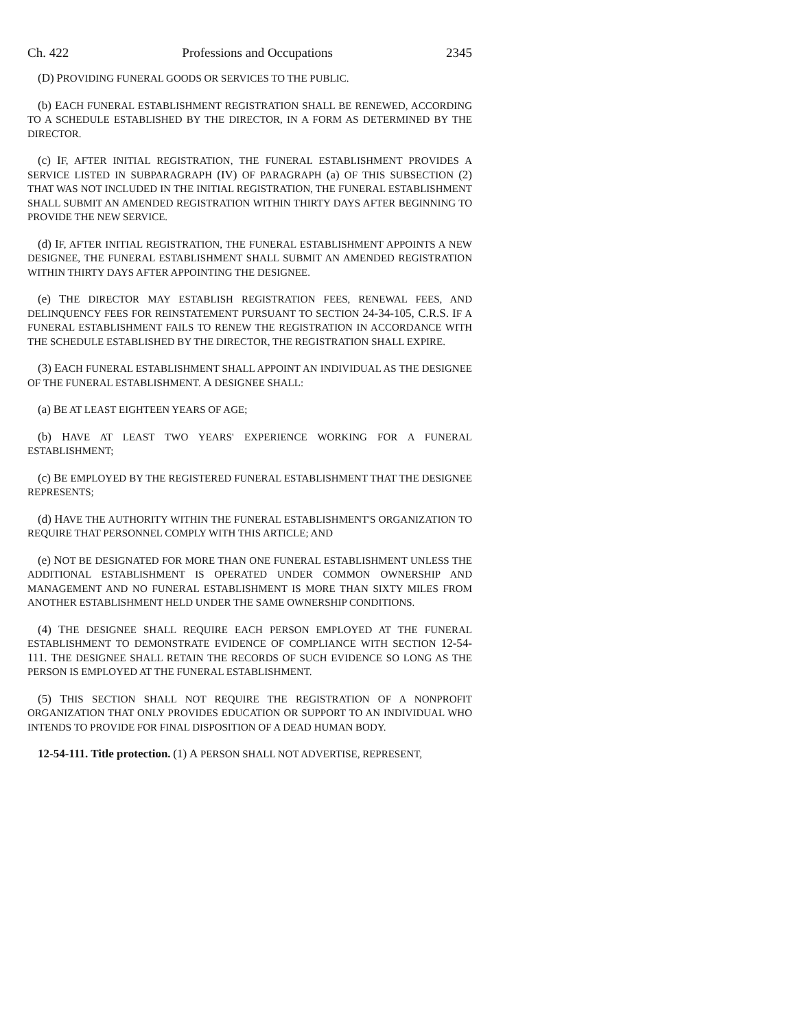Ch. 422 Professions and Occupations 2345
(D) PROVIDING FUNERAL GOODS OR SERVICES TO THE PUBLIC.
(b) EACH FUNERAL ESTABLISHMENT REGISTRATION SHALL BE RENEWED, ACCORDING TO A SCHEDULE ESTABLISHED BY THE DIRECTOR, IN A FORM AS DETERMINED BY THE DIRECTOR.
(c) IF, AFTER INITIAL REGISTRATION, THE FUNERAL ESTABLISHMENT PROVIDES A SERVICE LISTED IN SUBPARAGRAPH (IV) OF PARAGRAPH (a) OF THIS SUBSECTION (2) THAT WAS NOT INCLUDED IN THE INITIAL REGISTRATION, THE FUNERAL ESTABLISHMENT SHALL SUBMIT AN AMENDED REGISTRATION WITHIN THIRTY DAYS AFTER BEGINNING TO PROVIDE THE NEW SERVICE.
(d) IF, AFTER INITIAL REGISTRATION, THE FUNERAL ESTABLISHMENT APPOINTS A NEW DESIGNEE, THE FUNERAL ESTABLISHMENT SHALL SUBMIT AN AMENDED REGISTRATION WITHIN THIRTY DAYS AFTER APPOINTING THE DESIGNEE.
(e) THE DIRECTOR MAY ESTABLISH REGISTRATION FEES, RENEWAL FEES, AND DELINQUENCY FEES FOR REINSTATEMENT PURSUANT TO SECTION 24-34-105, C.R.S. IF A FUNERAL ESTABLISHMENT FAILS TO RENEW THE REGISTRATION IN ACCORDANCE WITH THE SCHEDULE ESTABLISHED BY THE DIRECTOR, THE REGISTRATION SHALL EXPIRE.
(3) EACH FUNERAL ESTABLISHMENT SHALL APPOINT AN INDIVIDUAL AS THE DESIGNEE OF THE FUNERAL ESTABLISHMENT. A DESIGNEE SHALL:
(a) BE AT LEAST EIGHTEEN YEARS OF AGE;
(b) HAVE AT LEAST TWO YEARS' EXPERIENCE WORKING FOR A FUNERAL ESTABLISHMENT;
(c) BE EMPLOYED BY THE REGISTERED FUNERAL ESTABLISHMENT THAT THE DESIGNEE REPRESENTS;
(d) HAVE THE AUTHORITY WITHIN THE FUNERAL ESTABLISHMENT'S ORGANIZATION TO REQUIRE THAT PERSONNEL COMPLY WITH THIS ARTICLE; AND
(e) NOT BE DESIGNATED FOR MORE THAN ONE FUNERAL ESTABLISHMENT UNLESS THE ADDITIONAL ESTABLISHMENT IS OPERATED UNDER COMMON OWNERSHIP AND MANAGEMENT AND NO FUNERAL ESTABLISHMENT IS MORE THAN SIXTY MILES FROM ANOTHER ESTABLISHMENT HELD UNDER THE SAME OWNERSHIP CONDITIONS.
(4) THE DESIGNEE SHALL REQUIRE EACH PERSON EMPLOYED AT THE FUNERAL ESTABLISHMENT TO DEMONSTRATE EVIDENCE OF COMPLIANCE WITH SECTION 12-54-111. THE DESIGNEE SHALL RETAIN THE RECORDS OF SUCH EVIDENCE SO LONG AS THE PERSON IS EMPLOYED AT THE FUNERAL ESTABLISHMENT.
(5) THIS SECTION SHALL NOT REQUIRE THE REGISTRATION OF A NONPROFIT ORGANIZATION THAT ONLY PROVIDES EDUCATION OR SUPPORT TO AN INDIVIDUAL WHO INTENDS TO PROVIDE FOR FINAL DISPOSITION OF A DEAD HUMAN BODY.
12-54-111. Title protection. (1) A PERSON SHALL NOT ADVERTISE, REPRESENT,